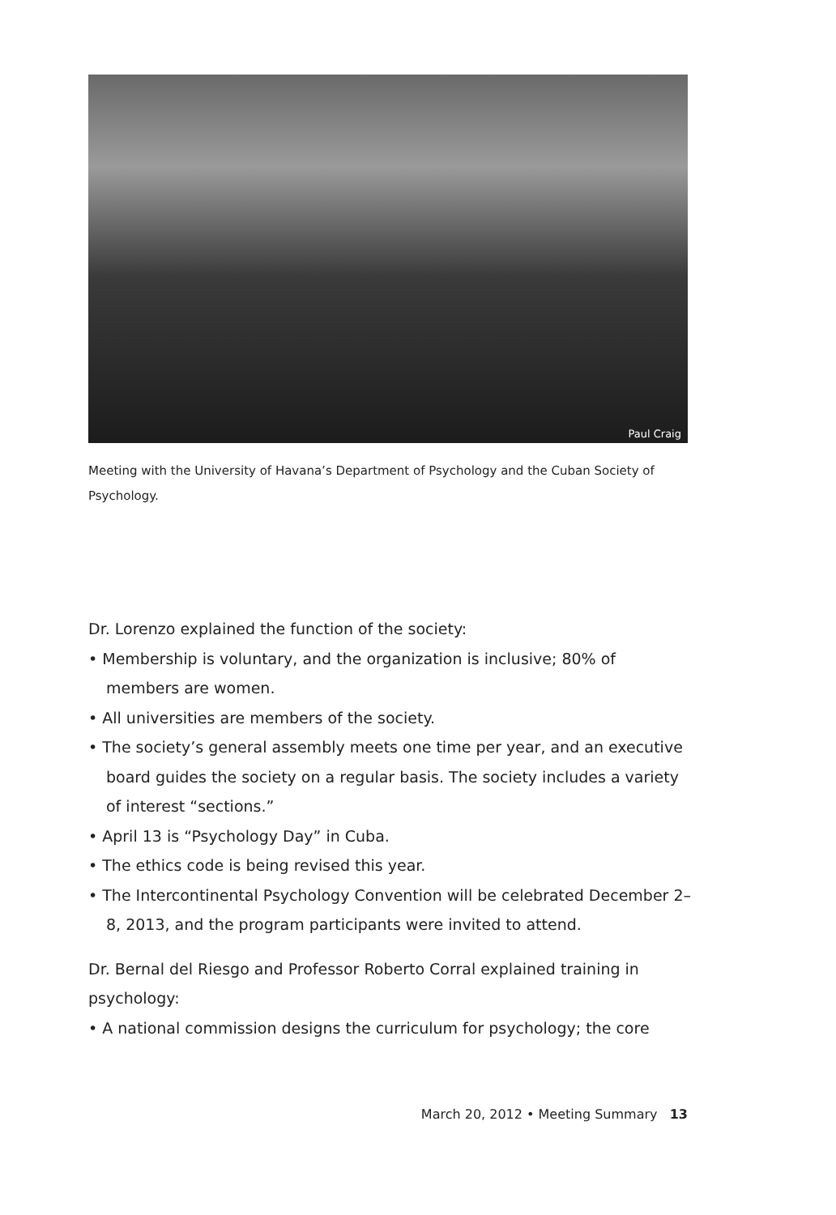Paul Craig
Meeting with the University of Havana’s Department of Psychology and the Cuban Society of Psychology.
Dr. Lorenzo explained the function of the society:
• Membership is voluntary, and the organization is inclusive; 80% of members are women.
• All universities are members of the society.
• The society’s general assembly meets one time per year, and an executive board guides the society on a regular basis. The society includes a variety of interest “sections.”
• April 13 is “Psychology Day” in Cuba.
• The ethics code is being revised this year.
• The Intercontinental Psychology Convention will be celebrated December 2–8, 2013, and the program participants were invited to attend.
Dr. Bernal del Riesgo and Professor Roberto Corral explained training in psychology:
• A national commission designs the curriculum for psychology; the core
March 20, 2012 • Meeting Summary 13